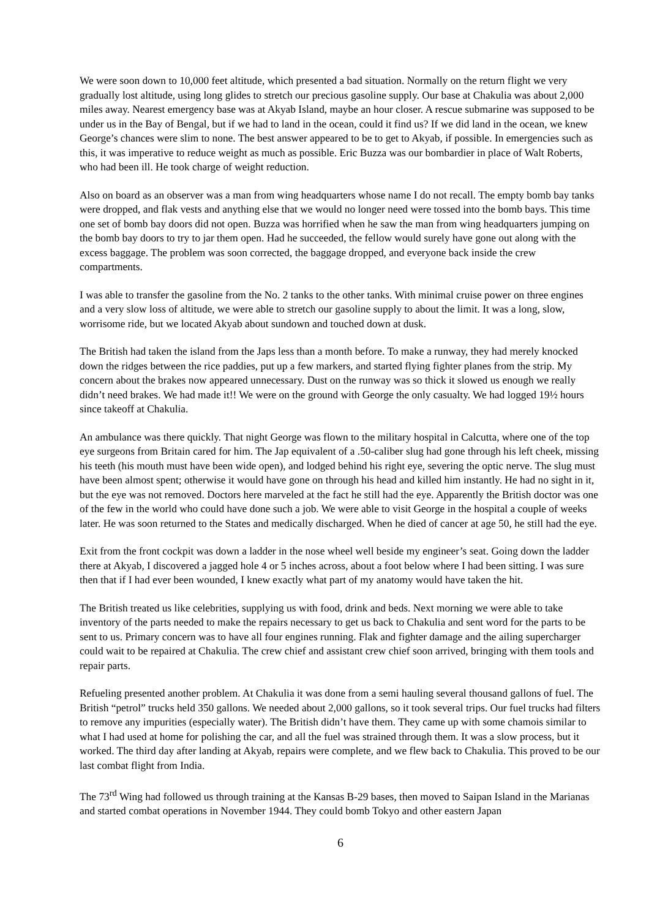We were soon down to 10,000 feet altitude, which presented a bad situation. Normally on the return flight we very gradually lost altitude, using long glides to stretch our precious gasoline supply. Our base at Chakulia was about 2,000 miles away. Nearest emergency base was at Akyab Island, maybe an hour closer. A rescue submarine was supposed to be under us in the Bay of Bengal, but if we had to land in the ocean, could it find us? If we did land in the ocean, we knew George’s chances were slim to none. The best answer appeared to be to get to Akyab, if possible. In emergencies such as this, it was imperative to reduce weight as much as possible. Eric Buzza was our bombardier in place of Walt Roberts, who had been ill. He took charge of weight reduction.
Also on board as an observer was a man from wing headquarters whose name I do not recall. The empty bomb bay tanks were dropped, and flak vests and anything else that we would no longer need were tossed into the bomb bays. This time one set of bomb bay doors did not open. Buzza was horrified when he saw the man from wing headquarters jumping on the bomb bay doors to try to jar them open. Had he succeeded, the fellow would surely have gone out along with the excess baggage. The problem was soon corrected, the baggage dropped, and everyone back inside the crew compartments.
I was able to transfer the gasoline from the No. 2 tanks to the other tanks. With minimal cruise power on three engines and a very slow loss of altitude, we were able to stretch our gasoline supply to about the limit. It was a long, slow, worrisome ride, but we located Akyab about sundown and touched down at dusk.
The British had taken the island from the Japs less than a month before. To make a runway, they had merely knocked down the ridges between the rice paddies, put up a few markers, and started flying fighter planes from the strip. My concern about the brakes now appeared unnecessary. Dust on the runway was so thick it slowed us enough we really didn’t need brakes. We had made it!! We were on the ground with George the only casualty. We had logged 19½ hours since takeoff at Chakulia.
An ambulance was there quickly. That night George was flown to the military hospital in Calcutta, where one of the top eye surgeons from Britain cared for him. The Jap equivalent of a .50-caliber slug had gone through his left cheek, missing his teeth (his mouth must have been wide open), and lodged behind his right eye, severing the optic nerve. The slug must have been almost spent; otherwise it would have gone on through his head and killed him instantly. He had no sight in it, but the eye was not removed. Doctors here marveled at the fact he still had the eye. Apparently the British doctor was one of the few in the world who could have done such a job. We were able to visit George in the hospital a couple of weeks later. He was soon returned to the States and medically discharged. When he died of cancer at age 50, he still had the eye.
Exit from the front cockpit was down a ladder in the nose wheel well beside my engineer’s seat. Going down the ladder there at Akyab, I discovered a jagged hole 4 or 5 inches across, about a foot below where I had been sitting. I was sure then that if I had ever been wounded, I knew exactly what part of my anatomy would have taken the hit.
The British treated us like celebrities, supplying us with food, drink and beds. Next morning we were able to take inventory of the parts needed to make the repairs necessary to get us back to Chakulia and sent word for the parts to be sent to us. Primary concern was to have all four engines running. Flak and fighter damage and the ailing supercharger could wait to be repaired at Chakulia. The crew chief and assistant crew chief soon arrived, bringing with them tools and repair parts.
Refueling presented another problem. At Chakulia it was done from a semi hauling several thousand gallons of fuel. The British “petrol” trucks held 350 gallons. We needed about 2,000 gallons, so it took several trips. Our fuel trucks had filters to remove any impurities (especially water). The British didn’t have them. They came up with some chamois similar to what I had used at home for polishing the car, and all the fuel was strained through them. It was a slow process, but it worked. The third day after landing at Akyab, repairs were complete, and we flew back to Chakulia. This proved to be our last combat flight from India.
The 73<sup>rd</sup> Wing had followed us through training at the Kansas B-29 bases, then moved to Saipan Island in the Marianas and started combat operations in November 1944. They could bomb Tokyo and other eastern Japan
6